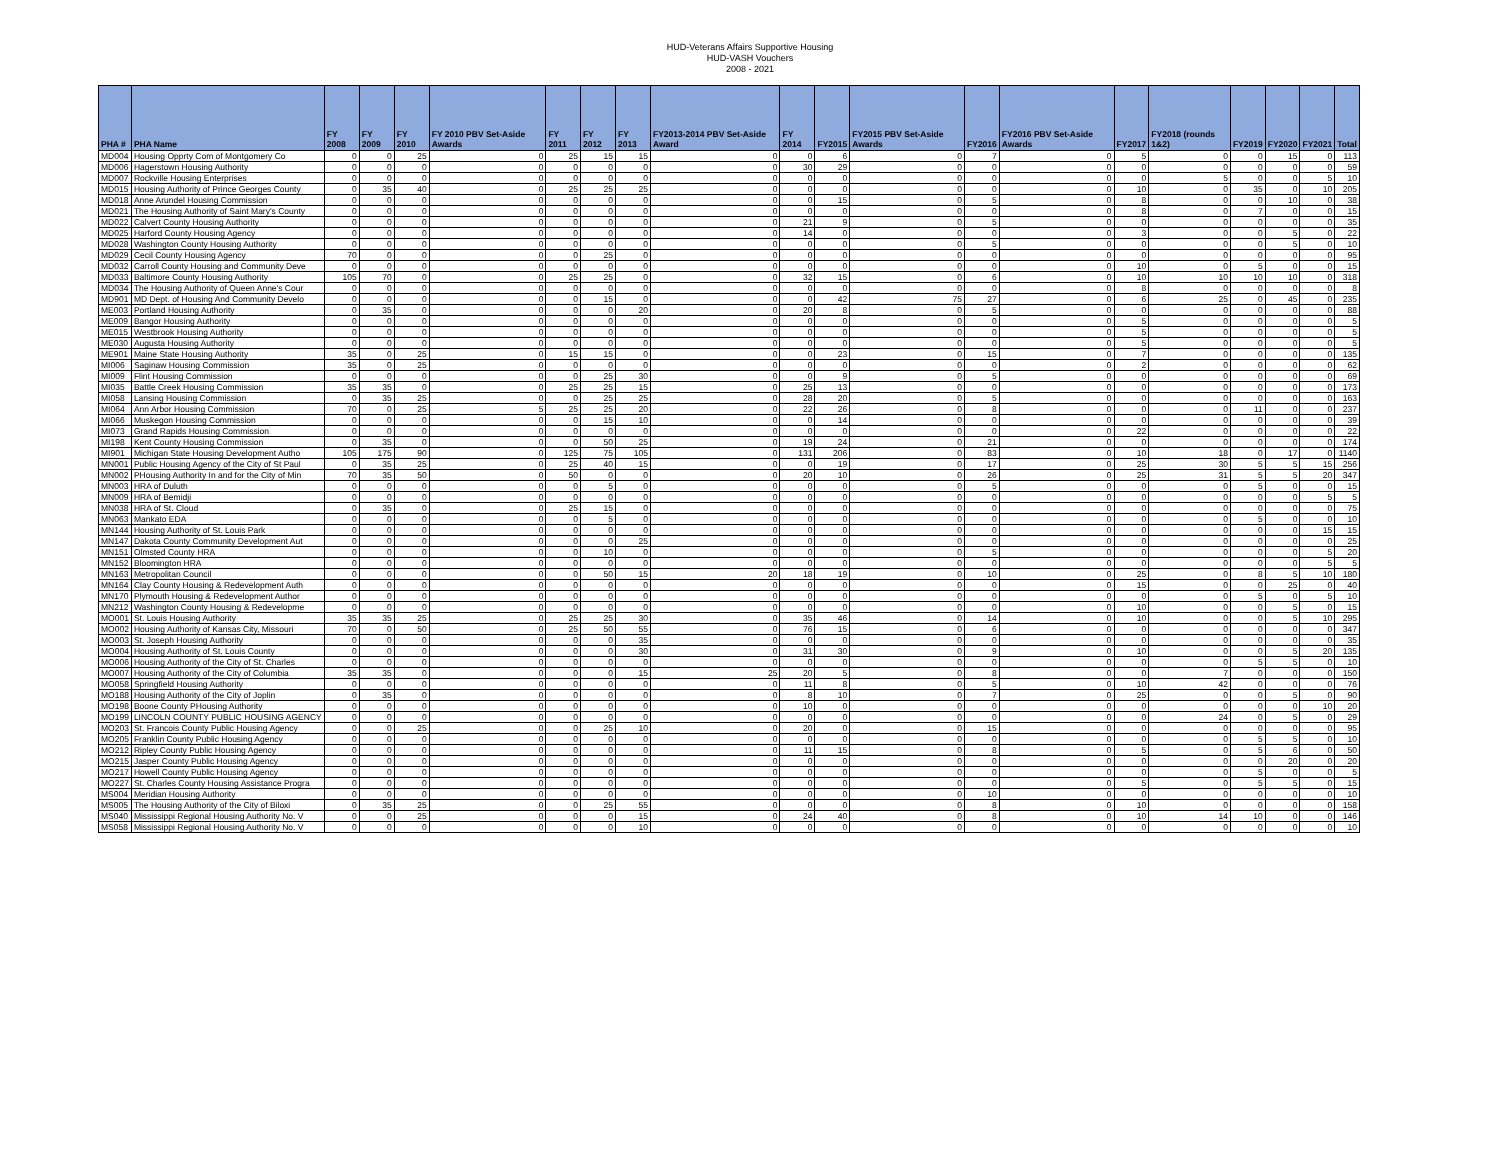HUD-Veterans Affairs Supportive Housing
HUD-VASH Vouchers
2008 - 2021
| PHA # | PHA Name | FY 2008 | FY 2009 | FY 2010 | FY 2010 PBV Set-Aside Awards | FY 2011 | FY 2012 | FY 2013 | FY2013-2014 PBV Set-Aside Award | FY 2014 | FY2015 | FY2015 PBV Set-Aside Awards | FY2016 | FY2016 PBV Set-Aside Awards | FY2017 | FY2018 (rounds 1&2) | FY2019 | FY2020 | FY2021 | Total |
| --- | --- | --- | --- | --- | --- | --- | --- | --- | --- | --- | --- | --- | --- | --- | --- | --- | --- | --- | --- | --- |
| MD004 | Housing Opprty Com of Montgomery Co | 0 | 0 | 25 | 0 | 25 | 15 | 15 | 0 | 0 | 6 | 0 | 7 | 0 | 5 | 0 | 0 | 15 | 0 | 113 |
| MD006 | Hagerstown Housing Authority | 0 | 0 | 0 | 0 | 0 | 0 | 0 | 0 | 30 | 29 | 0 | 0 | 0 | 0 | 0 | 0 | 0 | 0 | 59 |
| MD007 | Rockville Housing Enterprises | 0 | 0 | 0 | 0 | 0 | 0 | 0 | 0 | 0 | 0 | 0 | 0 | 0 | 0 | 5 | 0 | 0 | 5 | 10 |
| MD015 | Housing Authority of Prince Georges County | 0 | 35 | 40 | 0 | 25 | 25 | 25 | 0 | 0 | 0 | 0 | 0 | 0 | 10 | 0 | 35 | 0 | 10 | 205 |
| MD018 | Anne Arundel Housing Commission | 0 | 0 | 0 | 0 | 0 | 0 | 0 | 0 | 0 | 15 | 0 | 5 | 0 | 8 | 0 | 0 | 10 | 0 | 38 |
| MD021 | The Housing Authority of Saint Mary's County | 0 | 0 | 0 | 0 | 0 | 0 | 0 | 0 | 0 | 0 | 0 | 0 | 0 | 8 | 0 | 7 | 0 | 0 | 15 |
| MD022 | Calvert County Housing Authority | 0 | 0 | 0 | 0 | 0 | 0 | 0 | 0 | 21 | 9 | 0 | 5 | 0 | 0 | 0 | 0 | 0 | 0 | 35 |
| MD025 | Harford County Housing Agency | 0 | 0 | 0 | 0 | 0 | 0 | 0 | 0 | 14 | 0 | 0 | 0 | 0 | 3 | 0 | 0 | 5 | 0 | 22 |
| MD028 | Washington County Housing Authority | 0 | 0 | 0 | 0 | 0 | 0 | 0 | 0 | 0 | 0 | 0 | 5 | 0 | 0 | 0 | 0 | 5 | 0 | 10 |
| MD029 | Cecil County Housing Agency | 70 | 0 | 0 | 0 | 0 | 25 | 0 | 0 | 0 | 0 | 0 | 0 | 0 | 0 | 0 | 0 | 0 | 0 | 95 |
| MD032 | Carroll County Housing and Community Deve | 0 | 0 | 0 | 0 | 0 | 0 | 0 | 0 | 0 | 0 | 0 | 0 | 0 | 10 | 0 | 5 | 0 | 0 | 15 |
| MD033 | Baltimore County Housing Authority | 105 | 70 | 0 | 0 | 25 | 25 | 0 | 0 | 32 | 15 | 0 | 6 | 0 | 10 | 10 | 10 | 10 | 0 | 318 |
| MD034 | The Housing Authority of Queen Anne's Cour | 0 | 0 | 0 | 0 | 0 | 0 | 0 | 0 | 0 | 0 | 0 | 0 | 0 | 8 | 0 | 0 | 0 | 0 | 8 |
| MD901 | MD Dept. of Housing And Community Develo | 0 | 0 | 0 | 0 | 0 | 15 | 0 | 0 | 0 | 42 | 75 | 27 | 0 | 6 | 25 | 0 | 45 | 0 | 235 |
| ME003 | Portland Housing Authority | 0 | 35 | 0 | 0 | 0 | 0 | 20 | 0 | 20 | 8 | 0 | 5 | 0 | 0 | 0 | 0 | 0 | 0 | 88 |
| ME009 | Bangor Housing Authority | 0 | 0 | 0 | 0 | 0 | 0 | 0 | 0 | 0 | 0 | 0 | 0 | 0 | 5 | 0 | 0 | 0 | 0 | 5 |
| ME015 | Westbrook Housing Authority | 0 | 0 | 0 | 0 | 0 | 0 | 0 | 0 | 0 | 0 | 0 | 0 | 0 | 5 | 0 | 0 | 0 | 0 | 5 |
| ME030 | Augusta Housing Authority | 0 | 0 | 0 | 0 | 0 | 0 | 0 | 0 | 0 | 0 | 0 | 0 | 0 | 5 | 0 | 0 | 0 | 0 | 5 |
| ME901 | Maine State Housing Authority | 35 | 0 | 25 | 0 | 15 | 15 | 0 | 0 | 0 | 23 | 0 | 15 | 0 | 7 | 0 | 0 | 0 | 0 | 135 |
| MI006 | Saginaw Housing Commission | 35 | 0 | 25 | 0 | 0 | 0 | 0 | 0 | 0 | 0 | 0 | 0 | 0 | 2 | 0 | 0 | 0 | 0 | 62 |
| MI009 | Flint Housing Commission | 0 | 0 | 0 | 0 | 0 | 25 | 30 | 0 | 0 | 9 | 0 | 5 | 0 | 0 | 0 | 0 | 0 | 0 | 69 |
| MI035 | Battle Creek Housing Commission | 35 | 35 | 0 | 0 | 25 | 25 | 15 | 0 | 25 | 13 | 0 | 0 | 0 | 0 | 0 | 0 | 0 | 0 | 173 |
| MI058 | Lansing Housing Commission | 0 | 35 | 25 | 0 | 0 | 25 | 25 | 0 | 28 | 20 | 0 | 5 | 0 | 0 | 0 | 0 | 0 | 0 | 163 |
| MI064 | Ann Arbor Housing Commission | 70 | 0 | 25 | 5 | 25 | 25 | 20 | 0 | 22 | 26 | 0 | 8 | 0 | 0 | 0 | 11 | 0 | 0 | 237 |
| MI066 | Muskegon Housing Commission | 0 | 0 | 0 | 0 | 0 | 15 | 10 | 0 | 0 | 14 | 0 | 0 | 0 | 0 | 0 | 0 | 0 | 0 | 39 |
| MI073 | Grand Rapids Housing Commission | 0 | 0 | 0 | 0 | 0 | 0 | 0 | 0 | 0 | 0 | 0 | 0 | 0 | 22 | 0 | 0 | 0 | 0 | 22 |
| MI198 | Kent County Housing Commission | 0 | 35 | 0 | 0 | 0 | 50 | 25 | 0 | 19 | 24 | 0 | 21 | 0 | 0 | 0 | 0 | 0 | 0 | 174 |
| MI901 | Michigan State Housing Development Autho | 105 | 175 | 90 | 0 | 125 | 75 | 105 | 0 | 131 | 206 | 0 | 83 | 0 | 10 | 18 | 0 | 17 | 0 | 1140 |
| MN001 | Public Housing Agency of the City of St Paul | 0 | 35 | 25 | 0 | 25 | 40 | 15 | 0 | 0 | 19 | 0 | 17 | 0 | 25 | 30 | 5 | 5 | 15 | 256 |
| MN002 | PHousing Authority In and for the City of Min | 70 | 35 | 50 | 0 | 50 | 0 | 0 | 0 | 20 | 10 | 0 | 26 | 0 | 25 | 31 | 5 | 5 | 20 | 347 |
| MN003 | HRA of Duluth | 0 | 0 | 0 | 0 | 0 | 5 | 0 | 0 | 0 | 0 | 0 | 5 | 0 | 0 | 0 | 5 | 0 | 0 | 15 |
| MN009 | HRA of Bemidji | 0 | 0 | 0 | 0 | 0 | 0 | 0 | 0 | 0 | 0 | 0 | 0 | 0 | 0 | 0 | 0 | 0 | 5 | 5 |
| MN038 | HRA of St. Cloud | 0 | 35 | 0 | 0 | 25 | 15 | 0 | 0 | 0 | 0 | 0 | 0 | 0 | 0 | 0 | 0 | 0 | 0 | 75 |
| MN063 | Mankato EDA | 0 | 0 | 0 | 0 | 0 | 5 | 0 | 0 | 0 | 0 | 0 | 0 | 0 | 0 | 0 | 5 | 0 | 0 | 10 |
| MN144 | Housing Authority of St. Louis Park | 0 | 0 | 0 | 0 | 0 | 0 | 0 | 0 | 0 | 0 | 0 | 0 | 0 | 0 | 0 | 0 | 0 | 15 | 15 |
| MN147 | Dakota County Community Development Aut | 0 | 0 | 0 | 0 | 0 | 0 | 25 | 0 | 0 | 0 | 0 | 0 | 0 | 0 | 0 | 0 | 0 | 0 | 25 |
| MN151 | Olmsted County HRA | 0 | 0 | 0 | 0 | 0 | 10 | 0 | 0 | 0 | 0 | 0 | 5 | 0 | 0 | 0 | 0 | 0 | 5 | 20 |
| MN152 | Bloomington HRA | 0 | 0 | 0 | 0 | 0 | 0 | 0 | 0 | 0 | 0 | 0 | 0 | 0 | 0 | 0 | 0 | 0 | 5 | 5 |
| MN163 | Metropolitan Council | 0 | 0 | 0 | 0 | 0 | 50 | 15 | 20 | 18 | 19 | 0 | 10 | 0 | 25 | 0 | 8 | 5 | 10 | 180 |
| MN164 | Clay County Housing & Redevelopment Auth | 0 | 0 | 0 | 0 | 0 | 0 | 0 | 0 | 0 | 0 | 0 | 0 | 0 | 15 | 0 | 0 | 25 | 0 | 40 |
| MN170 | Plymouth Housing & Redevelopment Author | 0 | 0 | 0 | 0 | 0 | 0 | 0 | 0 | 0 | 0 | 0 | 0 | 0 | 0 | 0 | 5 | 0 | 5 | 10 |
| MN212 | Washington County Housing & Redevelopme | 0 | 0 | 0 | 0 | 0 | 0 | 0 | 0 | 0 | 0 | 0 | 0 | 0 | 10 | 0 | 0 | 5 | 0 | 15 |
| MO001 | St. Louis Housing Authority | 35 | 35 | 25 | 0 | 25 | 25 | 30 | 0 | 35 | 46 | 0 | 14 | 0 | 10 | 0 | 0 | 5 | 10 | 295 |
| MO002 | Housing Authority of Kansas City, Missouri | 70 | 0 | 50 | 0 | 25 | 50 | 55 | 0 | 76 | 15 | 0 | 6 | 0 | 0 | 0 | 0 | 0 | 0 | 347 |
| MO003 | St. Joseph Housing Authority | 0 | 0 | 0 | 0 | 0 | 0 | 35 | 0 | 0 | 0 | 0 | 0 | 0 | 0 | 0 | 0 | 0 | 0 | 35 |
| MO004 | Housing Authority of St. Louis County | 0 | 0 | 0 | 0 | 0 | 0 | 30 | 0 | 31 | 30 | 0 | 9 | 0 | 10 | 0 | 0 | 5 | 20 | 135 |
| MO006 | Housing Authority of the City of St. Charles | 0 | 0 | 0 | 0 | 0 | 0 | 0 | 0 | 0 | 0 | 0 | 0 | 0 | 0 | 0 | 5 | 5 | 0 | 10 |
| MO007 | Housing Authority of the City of Columbia | 35 | 35 | 0 | 0 | 0 | 0 | 15 | 25 | 20 | 5 | 0 | 8 | 0 | 0 | 7 | 0 | 0 | 0 | 150 |
| MO058 | Springfield Housing Authority | 0 | 0 | 0 | 0 | 0 | 0 | 0 | 0 | 11 | 8 | 0 | 5 | 0 | 10 | 42 | 0 | 0 | 0 | 76 |
| MO188 | Housing Authority of the City of Joplin | 0 | 35 | 0 | 0 | 0 | 0 | 0 | 0 | 8 | 10 | 0 | 7 | 0 | 25 | 0 | 0 | 5 | 0 | 90 |
| MO198 | Boone County PHousing Authority | 0 | 0 | 0 | 0 | 0 | 0 | 0 | 0 | 10 | 0 | 0 | 0 | 0 | 0 | 0 | 0 | 0 | 10 | 20 |
| MO199 | LINCOLN COUNTY PUBLIC HOUSING AGENCY | 0 | 0 | 0 | 0 | 0 | 0 | 0 | 0 | 0 | 0 | 0 | 0 | 0 | 0 | 24 | 0 | 5 | 0 | 29 |
| MO203 | St. Francois County Public Housing Agency | 0 | 0 | 25 | 0 | 0 | 25 | 10 | 0 | 20 | 0 | 0 | 15 | 0 | 0 | 0 | 0 | 0 | 0 | 95 |
| MO205 | Franklin County Public Housing Agency | 0 | 0 | 0 | 0 | 0 | 0 | 0 | 0 | 0 | 0 | 0 | 0 | 0 | 0 | 0 | 5 | 5 | 0 | 10 |
| MO212 | Ripley County Public Housing Agency | 0 | 0 | 0 | 0 | 0 | 0 | 0 | 0 | 11 | 15 | 0 | 8 | 0 | 5 | 0 | 5 | 6 | 0 | 50 |
| MO215 | Jasper County Public Housing Agency | 0 | 0 | 0 | 0 | 0 | 0 | 0 | 0 | 0 | 0 | 0 | 0 | 0 | 0 | 0 | 0 | 20 | 0 | 20 |
| MO217 | Howell County Public Housing Agency | 0 | 0 | 0 | 0 | 0 | 0 | 0 | 0 | 0 | 0 | 0 | 0 | 0 | 0 | 0 | 5 | 0 | 0 | 5 |
| MO227 | St. Charles County Housing Assistance Progra | 0 | 0 | 0 | 0 | 0 | 0 | 0 | 0 | 0 | 0 | 0 | 0 | 0 | 5 | 0 | 5 | 5 | 0 | 15 |
| MS004 | Meridian Housing Authority | 0 | 0 | 0 | 0 | 0 | 0 | 0 | 0 | 0 | 0 | 0 | 10 | 0 | 0 | 0 | 0 | 0 | 0 | 10 |
| MS005 | The Housing Authority of the City of Biloxi | 0 | 35 | 25 | 0 | 0 | 25 | 55 | 0 | 0 | 0 | 0 | 8 | 0 | 10 | 0 | 0 | 0 | 0 | 158 |
| MS040 | Mississippi Regional Housing Authority No. V | 0 | 0 | 25 | 0 | 0 | 0 | 15 | 0 | 24 | 40 | 0 | 8 | 0 | 10 | 14 | 10 | 0 | 0 | 146 |
| MS058 | Mississippi Regional Housing Authority No. V | 0 | 0 | 0 | 0 | 0 | 0 | 10 | 0 | 0 | 0 | 0 | 0 | 0 | 0 | 0 | 0 | 0 | 0 | 10 |